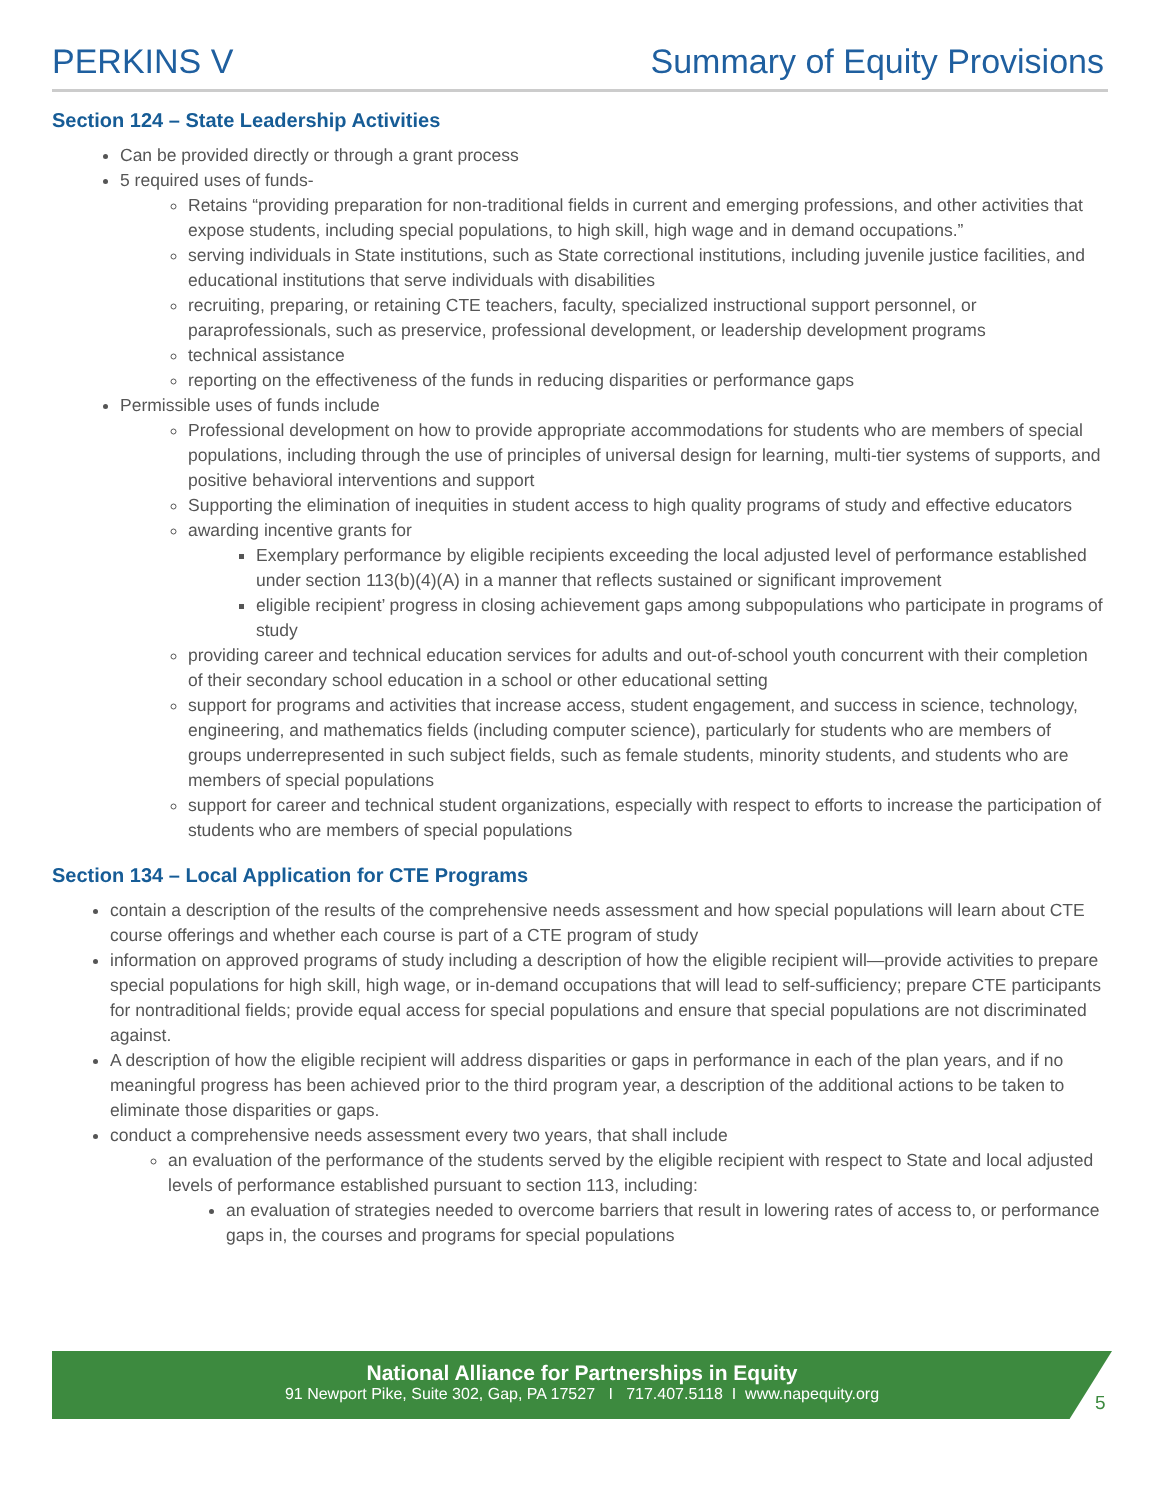PERKINS V Summary of Equity Provisions
Section 124 – State Leadership Activities
Can be provided directly or through a grant process
5 required uses of funds-
Retains “providing preparation for non-traditional fields in current and emerging professions, and other activities that expose students, including special populations, to high skill, high wage and in demand occupations.”
serving individuals in State institutions, such as State correctional institutions, including juvenile justice facilities, and educational institutions that serve individuals with disabilities
recruiting, preparing, or retaining CTE teachers, faculty, specialized instructional support personnel, or paraprofessionals, such as preservice, professional development, or leadership development programs
technical assistance
reporting on the effectiveness of the funds in reducing disparities or performance gaps
Permissible uses of funds include
Professional development on how to provide appropriate accommodations for students who are members of special populations, including through the use of principles of universal design for learning, multi-tier systems of supports, and positive behavioral interventions and support
Supporting the elimination of inequities in student access to high quality programs of study and effective educators
awarding incentive grants for
Exemplary performance by eligible recipients exceeding the local adjusted level of performance established under section 113(b)(4)(A) in a manner that reflects sustained or significant improvement
eligible recipient’ progress in closing achievement gaps among subpopulations who participate in programs of study
providing career and technical education services for adults and out-of-school youth concurrent with their completion of their secondary school education in a school or other educational setting
support for programs and activities that increase access, student engagement, and success in science, technology, engineering, and mathematics fields (including computer science), particularly for students who are members of groups underrepresented in such subject fields, such as female students, minority students, and students who are members of special populations
support for career and technical student organizations, especially with respect to efforts to increase the participation of students who are members of special populations
Section 134 – Local Application for CTE Programs
contain a description of the results of the comprehensive needs assessment and how special populations will learn about CTE course offerings and whether each course is part of a CTE program of study
information on approved programs of study including a description of how the eligible recipient will—provide activities to prepare special populations for high skill, high wage, or in-demand occupations that will lead to self-sufficiency; prepare CTE participants for nontraditional fields; provide equal access for special populations and ensure that special populations are not discriminated against.
A description of how the eligible recipient will address disparities or gaps in performance in each of the plan years, and if no meaningful progress has been achieved prior to the third program year, a description of the additional actions to be taken to eliminate those disparities or gaps.
conduct a comprehensive needs assessment every two years, that shall include
an evaluation of the performance of the students served by the eligible recipient with respect to State and local adjusted levels of performance established pursuant to section 113, including:
an evaluation of strategies needed to overcome barriers that result in lowering rates of access to, or performance gaps in, the courses and programs for special populations
National Alliance for Partnerships in Equity
91 Newport Pike, Suite 302, Gap, PA 17527 I 717.407.5118 I www.napequity.org
5